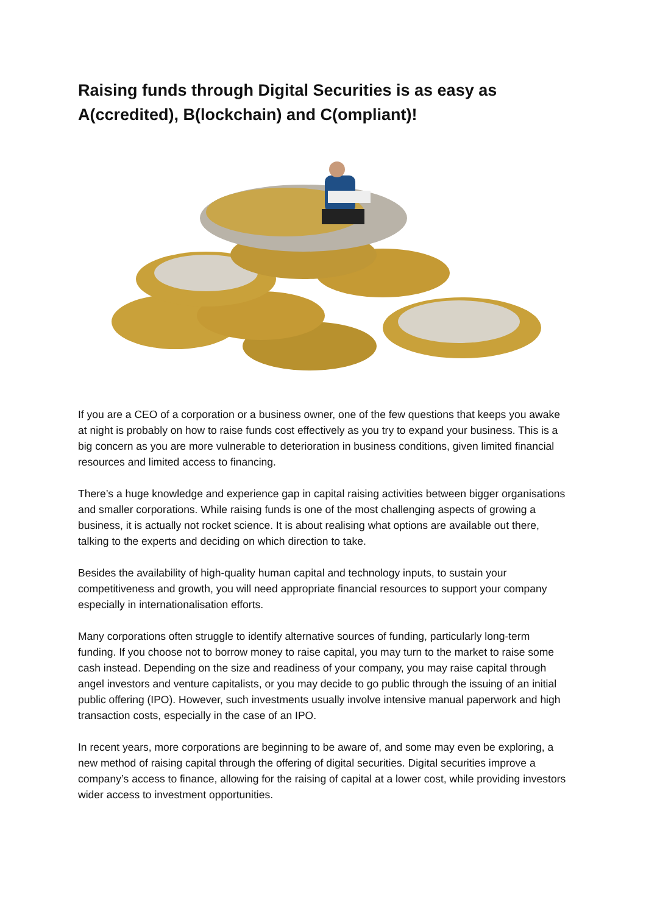Raising funds through Digital Securities is as easy as A(ccredited), B(lockchain) and C(ompliant)!
If you are a CEO of a corporation or a business owner, one of the few questions that keeps you awake at night is probably on how to raise funds cost effectively as you try to expand your business. This is a big concern as you are more vulnerable to deterioration in business conditions, given limited financial resources and limited access to financing.
There’s a huge knowledge and experience gap in capital raising activities between bigger organisations and smaller corporations. While raising funds is one of the most challenging aspects of growing a business, it is actually not rocket science. It is about realising what options are available out there, talking to the experts and deciding on which direction to take.
Besides the availability of high-quality human capital and technology inputs, to sustain your competitiveness and growth, you will need appropriate financial resources to support your company especially in internationalisation efforts.
Many corporations often struggle to identify alternative sources of funding, particularly long-term funding. If you choose not to borrow money to raise capital, you may turn to the market to raise some cash instead. Depending on the size and readiness of your company, you may raise capital through angel investors and venture capitalists, or you may decide to go public through the issuing of an initial public offering (IPO). However, such investments usually involve intensive manual paperwork and high transaction costs, especially in the case of an IPO.
In recent years, more corporations are beginning to be aware of, and some may even be exploring, a new method of raising capital through the offering of digital securities. Digital securities improve a company’s access to finance, allowing for the raising of capital at a lower cost, while providing investors wider access to investment opportunities.